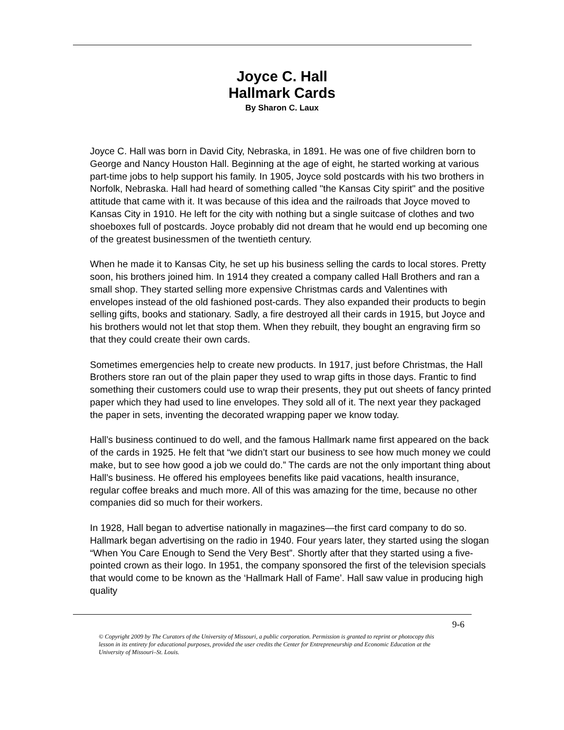Joyce C. Hall
Hallmark Cards
By Sharon C. Laux
Joyce C. Hall was born in David City, Nebraska, in 1891. He was one of five children born to George and Nancy Houston Hall. Beginning at the age of eight, he started working at various part-time jobs to help support his family. In 1905, Joyce sold postcards with his two brothers in Norfolk, Nebraska. Hall had heard of something called "the Kansas City spirit" and the positive attitude that came with it. It was because of this idea and the railroads that Joyce moved to Kansas City in 1910. He left for the city with nothing but a single suitcase of clothes and two shoeboxes full of postcards. Joyce probably did not dream that he would end up becoming one of the greatest businessmen of the twentieth century.
When he made it to Kansas City, he set up his business selling the cards to local stores. Pretty soon, his brothers joined him. In 1914 they created a company called Hall Brothers and ran a small shop. They started selling more expensive Christmas cards and Valentines with envelopes instead of the old fashioned post-cards. They also expanded their products to begin selling gifts, books and stationary. Sadly, a fire destroyed all their cards in 1915, but Joyce and his brothers would not let that stop them. When they rebuilt, they bought an engraving firm so that they could create their own cards.
Sometimes emergencies help to create new products. In 1917, just before Christmas, the Hall Brothers store ran out of the plain paper they used to wrap gifts in those days. Frantic to find something their customers could use to wrap their presents, they put out sheets of fancy printed paper which they had used to line envelopes. They sold all of it. The next year they packaged the paper in sets, inventing the decorated wrapping paper we know today.
Hall’s business continued to do well, and the famous Hallmark name first appeared on the back of the cards in 1925. He felt that “we didn’t start our business to see how much money we could make, but to see how good a job we could do.” The cards are not the only important thing about Hall’s business. He offered his employees benefits like paid vacations, health insurance, regular coffee breaks and much more. All of this was amazing for the time, because no other companies did so much for their workers.
In 1928, Hall began to advertise nationally in magazines—the first card company to do so. Hallmark began advertising on the radio in 1940. Four years later, they started using the slogan “When You Care Enough to Send the Very Best”. Shortly after that they started using a five-pointed crown as their logo. In 1951, the company sponsored the first of the television specials that would come to be known as the ‘Hallmark Hall of Fame’. Hall saw value in producing high quality
9-6
© Copyright 2009 by The Curators of the University of Missouri, a public corporation. Permission is granted to reprint or photocopy this lesson in its entirety for educational purposes, provided the user credits the Center for Entrepreneurship and Economic Education at the University of Missouri–St. Louis.